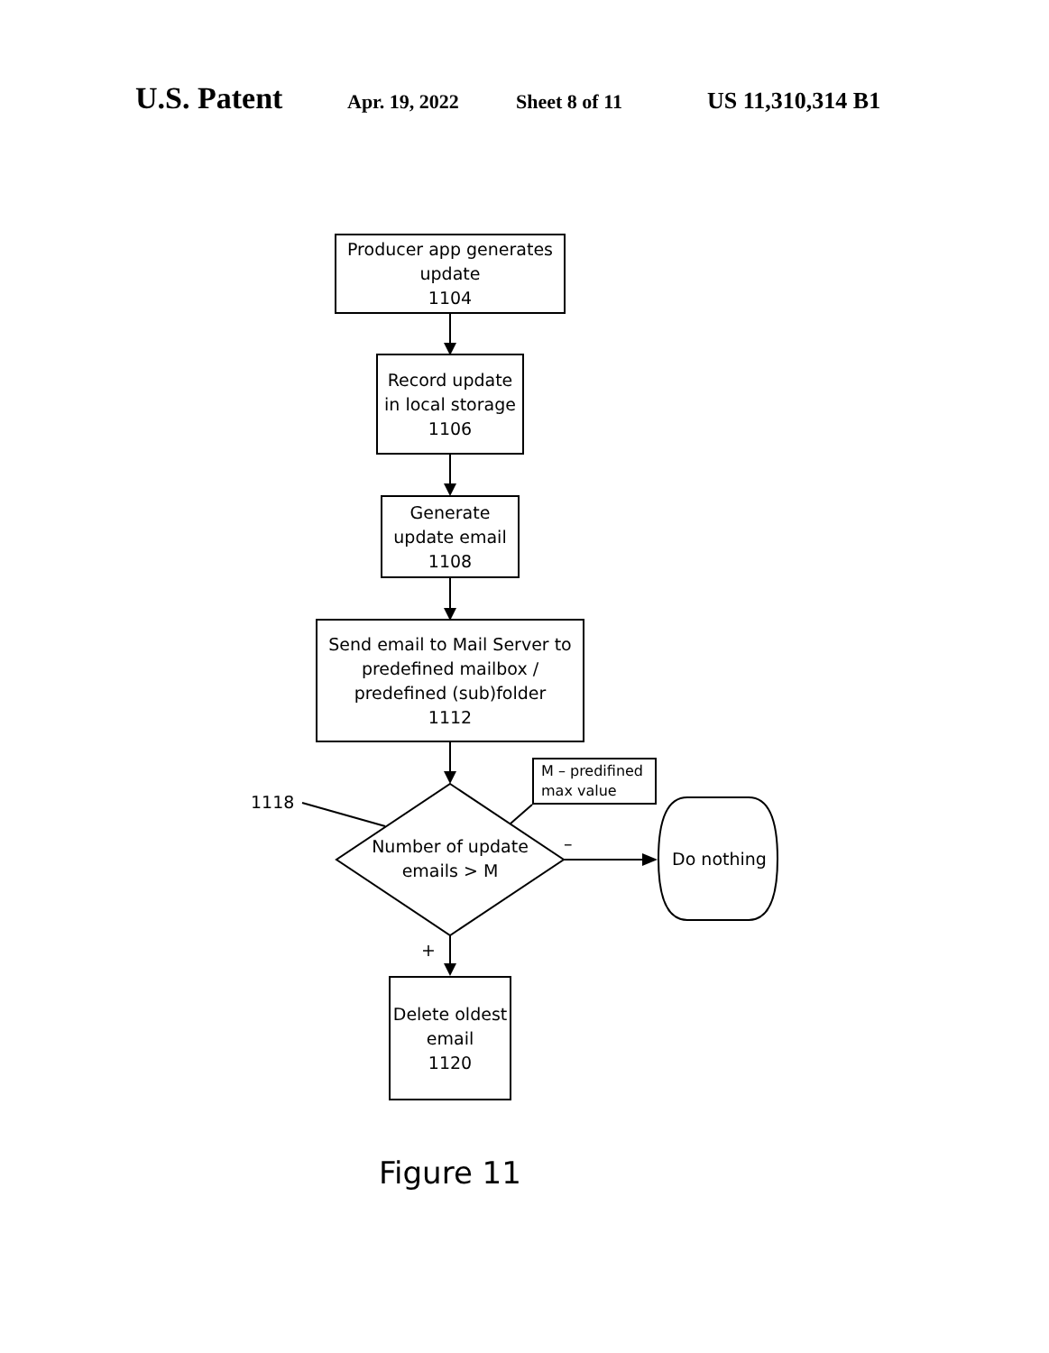U.S. Patent Apr. 19, 2022 Sheet 8 of 11 US 11,310,314 B1
Producer app generates
update
1104
Record update
in local storage
1106
Generate
update email
1108
Send email to Mail Server to
predefined mailbox /
predefined (sub)folder
1112
M – predifined
max value
1118
Number of update
emails > M
–
Do nothing
+
Delete oldest
email
1120
Figure 11